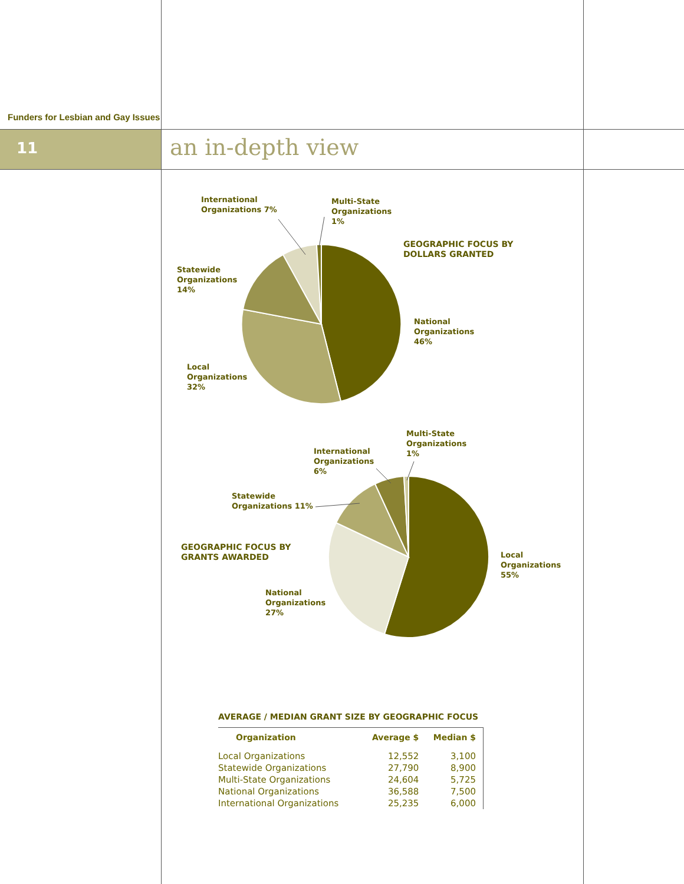Funders for Lesbian and Gay Issues
11 an in-depth view
International
Organizations 7%
Multi-State
Organizations
1%
GEOGRAPHIC FOCUS BY
DOLLARS GRANTED
Statewide
Organizations
14%
National
Organizations
46%
Local
Organizations
32%
Multi-State
Organizations
1%
International
Organizations
6%
Statewide
Organizations 11%
GEOGRAPHIC FOCUS BY
GRANTS AWARDED
Local
Organizations
55%
National
Organizations
27%
AVERAGE / MEDIAN GRANT SIZE BY GEOGRAPHIC FOCUS
| Organization | Average $ | Median $ |
| --- | --- | --- |
| Local Organizations | 12,552 | 3,100 |
| Statewide Organizations | 27,790 | 8,900 |
| Multi-State Organizations | 24,604 | 5,725 |
| National Organizations | 36,588 | 7,500 |
| International Organizations | 25,235 | 6,000 |